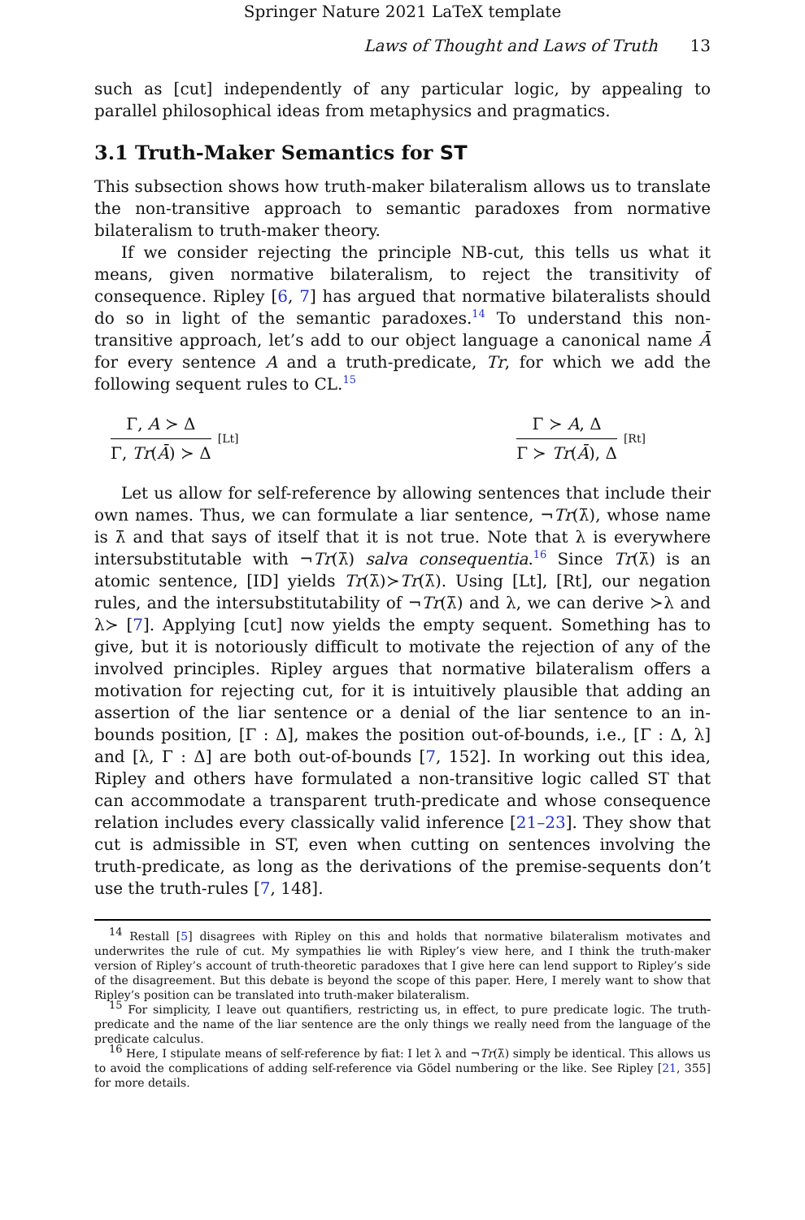Springer Nature 2021 LaTeX template
Laws of Thought and Laws of Truth 13
such as [cut] independently of any particular logic, by appealing to parallel philosophical ideas from metaphysics and pragmatics.
3.1 Truth-Maker Semantics for ST
This subsection shows how truth-maker bilateralism allows us to translate the non-transitive approach to semantic paradoxes from normative bilateralism to truth-maker theory.
If we consider rejecting the principle NB-cut, this tells us what it means, given normative bilateralism, to reject the transitivity of consequence. Ripley [6, 7] has argued that normative bilateralists should do so in light of the semantic paradoxes.<sup>14</sup> To understand this non-transitive approach, let’s add to our object language a canonical name Ā for every sentence A and a truth-predicate, Tr, for which we add the following sequent rules to CL.<sup>15</sup>
Γ, A ≻ Δ
Γ, Tr(Ā) ≻ Δ
[Lt]
Γ ≻ A, Δ
Γ ≻ Tr(Ā), Δ
[Rt]
Let us allow for self-reference by allowing sentences that include their own names. Thus, we can formulate a liar sentence, ¬Tr(λ̄), whose name is λ̄ and that says of itself that it is not true. Note that λ is everywhere intersubstitutable with ¬Tr(λ̄) salva consequentia.<sup>16</sup> Since Tr(λ̄) is an atomic sentence, [ID] yields Tr(λ̄)≻Tr(λ̄). Using [Lt], [Rt], our negation rules, and the intersubstitutability of ¬Tr(λ̄) and λ, we can derive ≻λ and λ≻ [7]. Applying [cut] now yields the empty sequent. Something has to give, but it is notoriously difficult to motivate the rejection of any of the involved principles. Ripley argues that normative bilateralism offers a motivation for rejecting cut, for it is intuitively plausible that adding an assertion of the liar sentence or a denial of the liar sentence to an in-bounds position, [Γ : Δ], makes the position out-of-bounds, i.e., [Γ : Δ, λ] and [λ, Γ : Δ] are both out-of-bounds [7, 152]. In working out this idea, Ripley and others have formulated a non-transitive logic called ST that can accommodate a transparent truth-predicate and whose consequence relation includes every classically valid inference [21–23]. They show that cut is admissible in ST, even when cutting on sentences involving the truth-predicate, as long as the derivations of the premise-sequents don’t use the truth-rules [7, 148].
<sup>14</sup> Restall [5] disagrees with Ripley on this and holds that normative bilateralism motivates and underwrites the rule of cut. My sympathies lie with Ripley’s view here, and I think the truth-maker version of Ripley’s account of truth-theoretic paradoxes that I give here can lend support to Ripley’s side of the disagreement. But this debate is beyond the scope of this paper. Here, I merely want to show that Ripley’s position can be translated into truth-maker bilateralism.
<sup>15</sup> For simplicity, I leave out quantifiers, restricting us, in effect, to pure predicate logic. The truth-predicate and the name of the liar sentence are the only things we really need from the language of the predicate calculus.
<sup>16</sup> Here, I stipulate means of self-reference by fiat: I let λ and ¬Tr(λ̄) simply be identical. This allows us to avoid the complications of adding self-reference via Gödel numbering or the like. See Ripley [21, 355] for more details.